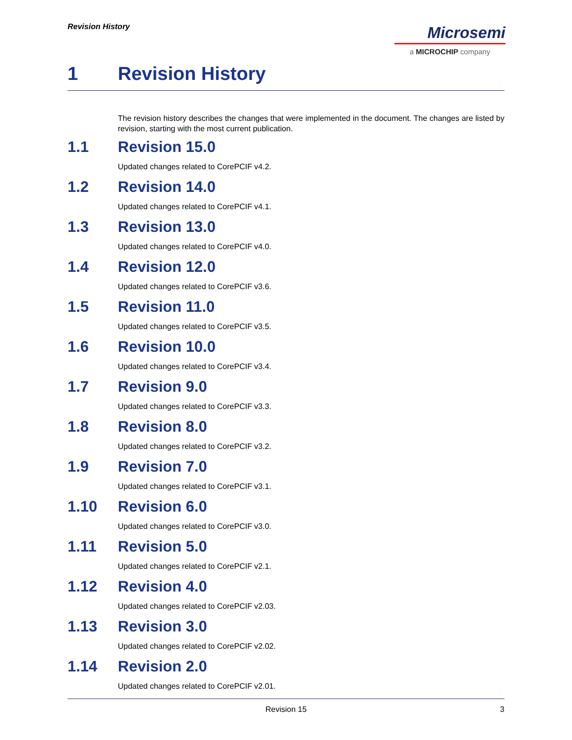Revision History
Microsemi
a MICROCHIP company
1 Revision History
The revision history describes the changes that were implemented in the document. The changes are listed by revision, starting with the most current publication.
1.1 Revision 15.0
Updated changes related to CorePCIF v4.2.
1.2 Revision 14.0
Updated changes related to CorePCIF v4.1.
1.3 Revision 13.0
Updated changes related to CorePCIF v4.0.
1.4 Revision 12.0
Updated changes related to CorePCIF v3.6.
1.5 Revision 11.0
Updated changes related to CorePCIF v3.5.
1.6 Revision 10.0
Updated changes related to CorePCIF v3.4.
1.7 Revision 9.0
Updated changes related to CorePCIF v3.3.
1.8 Revision 8.0
Updated changes related to CorePCIF v3.2.
1.9 Revision 7.0
Updated changes related to CorePCIF v3.1.
1.10 Revision 6.0
Updated changes related to CorePCIF v3.0.
1.11 Revision 5.0
Updated changes related to CorePCIF v2.1.
1.12 Revision 4.0
Updated changes related to CorePCIF v2.03.
1.13 Revision 3.0
Updated changes related to CorePCIF v2.02.
1.14 Revision 2.0
Updated changes related to CorePCIF v2.01.
Revision 15 3